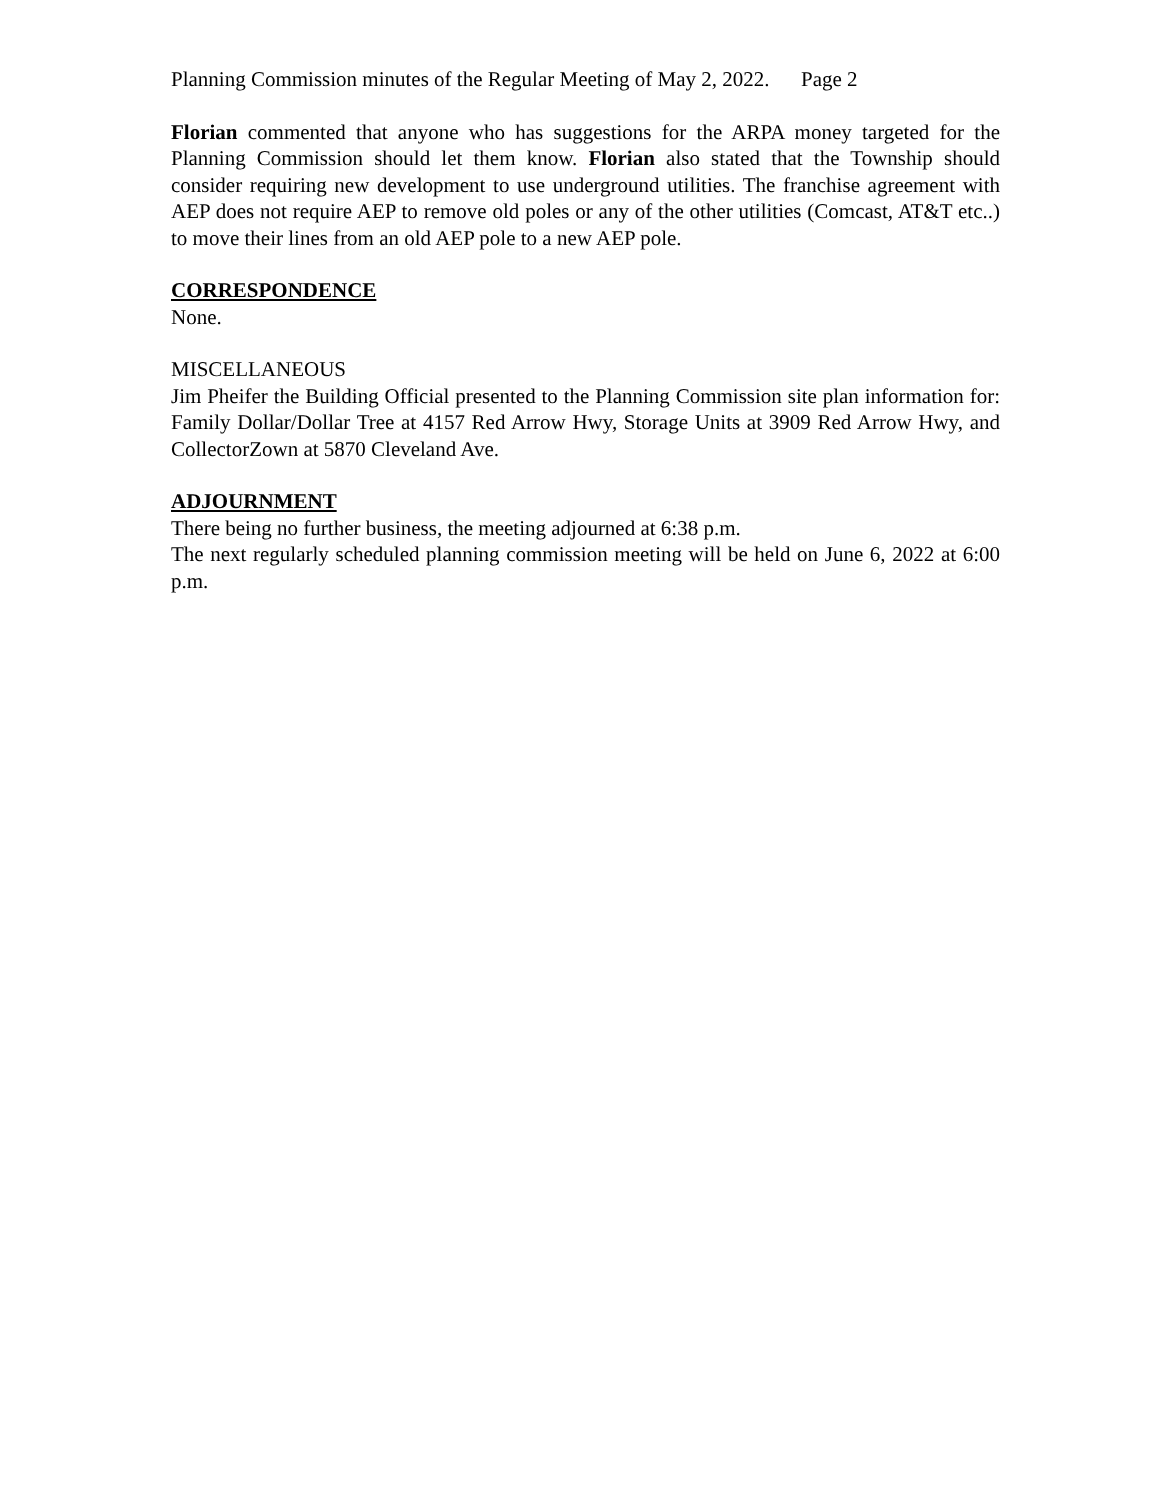Planning Commission minutes of the Regular Meeting of May 2, 2022. Page 2
Florian commented that anyone who has suggestions for the ARPA money targeted for the Planning Commission should let them know. Florian also stated that the Township should consider requiring new development to use underground utilities. The franchise agreement with AEP does not require AEP to remove old poles or any of the other utilities (Comcast, AT&T etc..) to move their lines from an old AEP pole to a new AEP pole.
CORRESPONDENCE
None.
MISCELLANEOUS
Jim Pheifer the Building Official presented to the Planning Commission site plan information for: Family Dollar/Dollar Tree at 4157 Red Arrow Hwy, Storage Units at 3909 Red Arrow Hwy, and CollectorZown at 5870 Cleveland Ave.
ADJOURNMENT
There being no further business, the meeting adjourned at 6:38 p.m.
The next regularly scheduled planning commission meeting will be held on June 6, 2022 at 6:00 p.m.